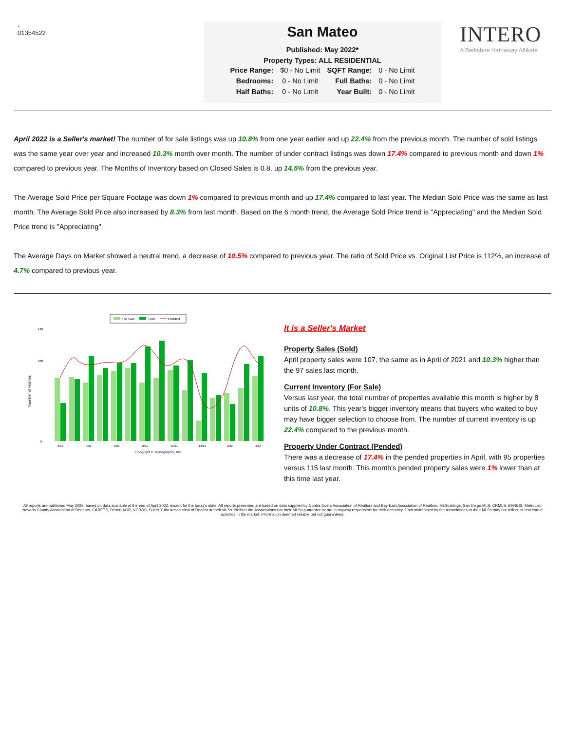-
01354522
San Mateo
Published: May 2022*
Property Types: ALL RESIDENTIAL
| Price Range: | $0 - No Limit | SQFT Range: | 0 - No Limit |
| Bedrooms: | 0 - No Limit | Full Baths: | 0 - No Limit |
| Half Baths: | 0 - No Limit | Year Built: | 0 - No Limit |
INTERO
A Berkshire Hathaway Affiliate
April 2022 is a Seller's market! The number of for sale listings was up 10.8% from one year earlier and up 22.4% from the previous month. The number of sold listings was the same year over year and increased 10.3% month over month. The number of under contract listings was down 17.4% compared to previous month and down 1% compared to previous year. The Months of Inventory based on Closed Sales is 0.8, up 14.5% from the previous year.
The Average Sold Price per Square Footage was down 1% compared to previous month and up 17.4% compared to last year. The Median Sold Price was the same as last month. The Average Sold Price also increased by 8.3% from last month. Based on the 6 month trend, the Average Sold Price trend is "Appreciating" and the Median Sold Price trend is "Appreciating".
The Average Days on Market showed a neutral trend, a decrease of 10.5% compared to previous year. The ratio of Sold Price vs. Original List Price is 112%, an increase of 4.7% compared to previous year.
For Sale
Sold
Pended
Number of Homes
0
100
140
2/21
4/21
6/21
8/21
10/21
12/21
2/22
4/22
Copyright ® Trendgraphix, Inc.
It is a Seller's Market
Property Sales (Sold)
April property sales were 107, the same as in April of 2021 and 10.3% higher than the 97 sales last month.
Current Inventory (For Sale)
Versus last year, the total number of properties available this month is higher by 8 units of 10.8%. This year's bigger inventory means that buyers who waited to buy may have bigger selection to choose from. The number of current inventory is up 22.4% compared to the previous month.
Property Under Contract (Pended)
There was a decrease of 17.4% in the pended properties in April, with 95 properties versus 115 last month. This month's pended property sales were 1% lower than at this time last year.
All reports are published May 2022, based on data available at the end of April 2022, except for the today's stats. All reports presented are based on data supplied by Contra Costa Association of Realtors and Bay East Association of Realtors, MLSListings, San Diego MLS, CRMLS, BAREIS, MetroList, Nevada County Association of Realtors, CARETS, Desert AOR, VCRDS, Sutter Yuba Association of Realtor or their MLSs. Neither the Associations nor their MLSs guarantee or are in anyway responsible for their accuracy. Data maintained by the Associations or their MLSs may not reflect all real estate activities in the market. Information deemed reliable but not guaranteed.